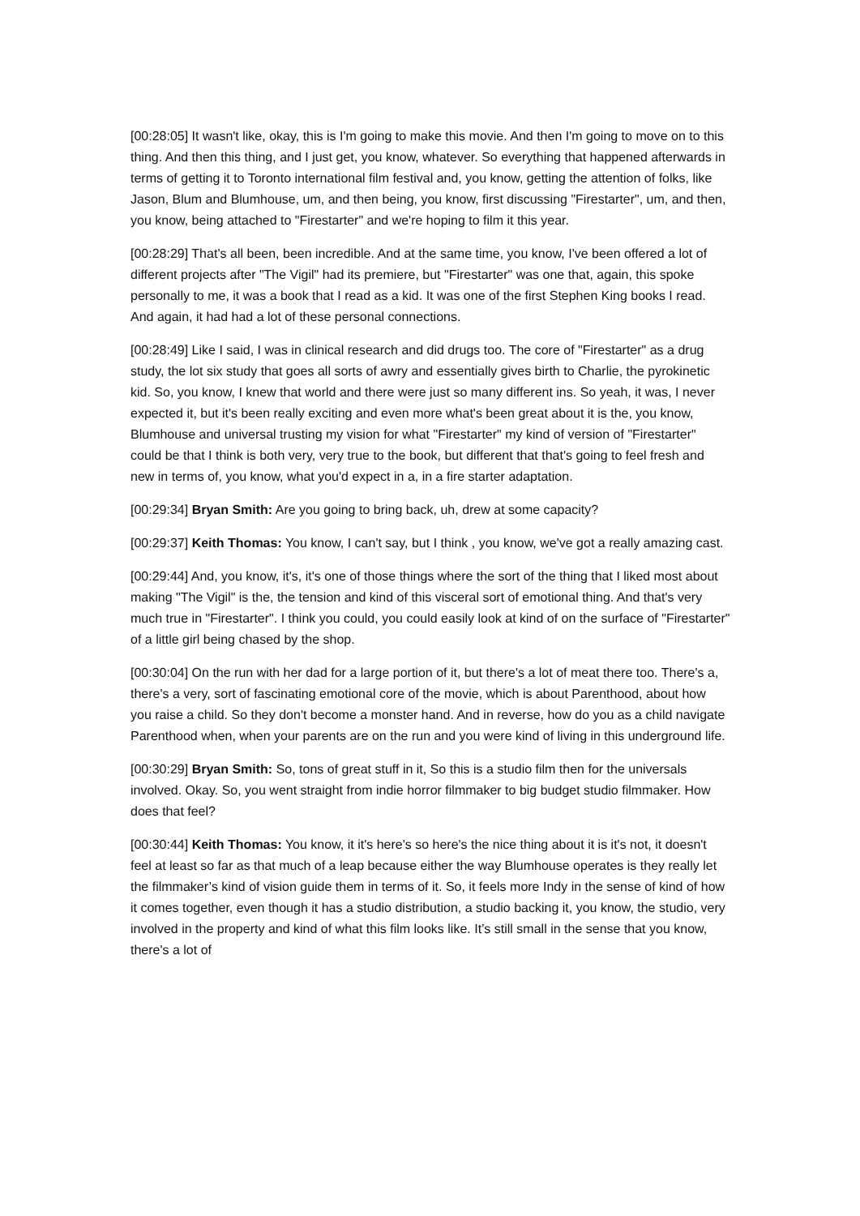[00:28:05] It wasn't like, okay, this is I'm going to make this movie. And then I'm going to move on to this thing. And then this thing, and I just get, you know, whatever. So everything that happened afterwards in terms of getting it to Toronto international film festival and, you know, getting the attention of folks, like Jason, Blum and Blumhouse, um, and then being, you know, first discussing "Firestarter", um, and then, you know, being attached to "Firestarter" and we're hoping to film it this year.
[00:28:29] That’s all been, been incredible. And at the same time, you know, I've been offered a lot of different projects after "The Vigil" had its premiere, but "Firestarter" was one that, again, this spoke personally to me, it was a book that I read as a kid. It was one of the first Stephen King books I read. And again, it had had a lot of these personal connections.
[00:28:49] Like I said, I was in clinical research and did drugs too. The core of "Firestarter" as a drug study, the lot six study that goes all sorts of awry and essentially gives birth to Charlie, the pyrokinetic kid. So, you know, I knew that world and there were just so many different ins. So yeah, it was, I never expected it, but it's been really exciting and even more what's been great about it is the, you know, Blumhouse and universal trusting my vision for what "Firestarter" my kind of version of "Firestarter" could be that I think is both very, very true to the book, but different that that's going to feel fresh and new in terms of, you know, what you'd expect in a, in a fire starter adaptation.
[00:29:34] Bryan Smith: Are you going to bring back, uh, drew at some capacity?
[00:29:37] Keith Thomas: You know, I can't say, but I think , you know, we've got a really amazing cast.
[00:29:44] And, you know, it's, it's one of those things where the sort of the thing that I liked most about making "The Vigil" is the, the tension and kind of this visceral sort of emotional thing. And that's very much true in "Firestarter". I think you could, you could easily look at kind of on the surface of "Firestarter" of a little girl being chased by the shop.
[00:30:04] On the run with her dad for a large portion of it, but there's a lot of meat there too. There's a, there's a very, sort of fascinating emotional core of the movie, which is about Parenthood, about how you raise a child. So they don't become a monster hand. And in reverse, how do you as a child navigate Parenthood when, when your parents are on the run and you were kind of living in this underground life.
[00:30:29] Bryan Smith: So, tons of great stuff in it, So this is a studio film then for the universals involved. Okay. So, you went straight from indie horror filmmaker to big budget studio filmmaker. How does that feel?
[00:30:44] Keith Thomas: You know, it it's here's so here's the nice thing about it is it's not, it doesn't feel at least so far as that much of a leap because either the way Blumhouse operates is they really let the filmmaker’s kind of vision guide them in terms of it. So, it feels more Indy in the sense of kind of how it comes together, even though it has a studio distribution, a studio backing it, you know, the studio, very involved in the property and kind of what this film looks like. It’s still small in the sense that you know, there's a lot of